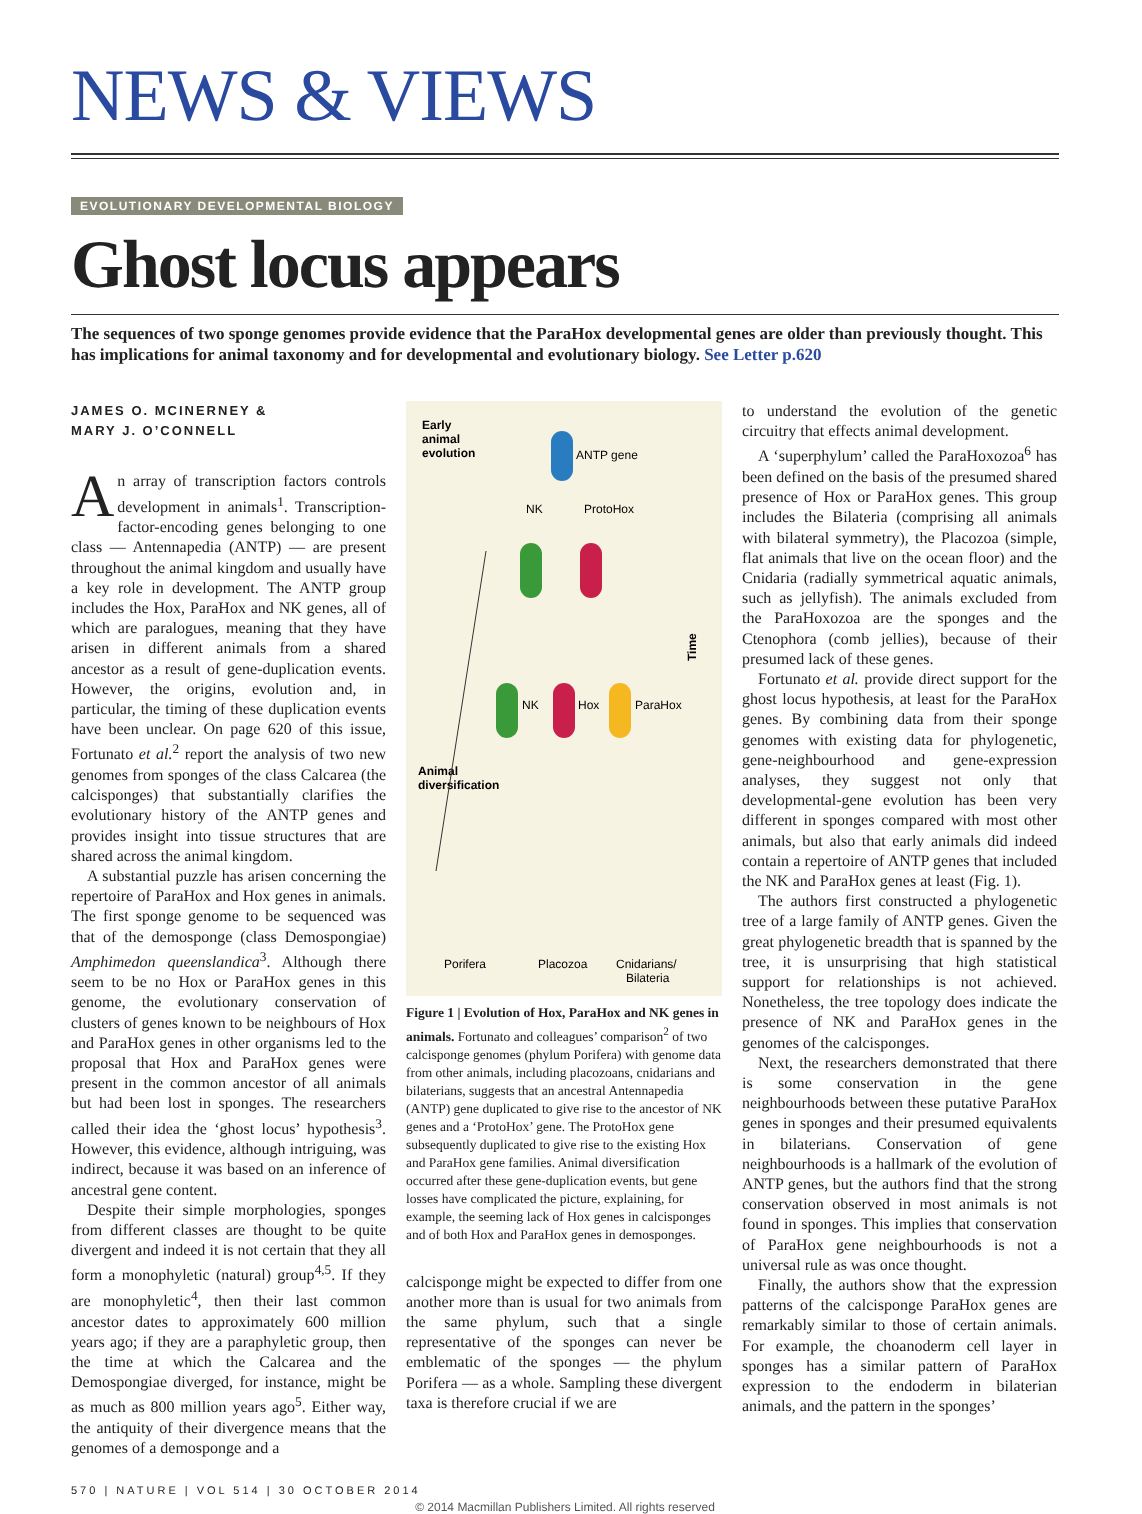NEWS & VIEWS
EVOLUTIONARY DEVELOPMENTAL BIOLOGY
Ghost locus appears
The sequences of two sponge genomes provide evidence that the ParaHox developmental genes are older than previously thought. This has implications for animal taxonomy and for developmental and evolutionary biology. See Letter p.620
JAMES O. MCINERNEY &
MARY J. O’CONNELL
An array of transcription factors controls development in animals<sup>1</sup>. Transcription-factor-encoding genes belonging to one class — Antennapedia (ANTP) — are present throughout the animal kingdom and usually have a key role in development. The ANTP group includes the Hox, ParaHox and NK genes, all of which are paralogues, meaning that they have arisen in different animals from a shared ancestor as a result of gene-duplication events. However, the origins, evolution and, in particular, the timing of these duplication events have been unclear. On page 620 of this issue, Fortunato et al.<sup>2</sup> report the analysis of two new genomes from sponges of the class Calcarea (the calcisponges) that substantially clarifies the evolutionary history of the ANTP genes and provides insight into tissue structures that are shared across the animal kingdom.
A substantial puzzle has arisen concerning the repertoire of ParaHox and Hox genes in animals. The first sponge genome to be sequenced was that of the demosponge (class Demospongiae) Amphimedon queenslandica<sup>3</sup>. Although there seem to be no Hox or ParaHox genes in this genome, the evolutionary conservation of clusters of genes known to be neighbours of Hox and ParaHox genes in other organisms led to the proposal that Hox and ParaHox genes were present in the common ancestor of all animals but had been lost in sponges. The researchers called their idea the ‘ghost locus’ hypothesis<sup>3</sup>. However, this evidence, although intriguing, was indirect, because it was based on an inference of ancestral gene content.
Despite their simple morphologies, sponges from different classes are thought to be quite divergent and indeed it is not certain that they all form a monophyletic (natural) group<sup>4,5</sup>. If they are monophyletic<sup>4</sup>, then their last common ancestor dates to approximately 600 million years ago; if they are a paraphyletic group, then the time at which the Calcarea and the Demospongiae diverged, for instance, might be as much as 800 million years ago<sup>5</sup>. Either way, the antiquity of their divergence means that the genomes of a demosponge and a
Early
animal
evolution
ANTP gene
NK
ProtoHox
NK
Hox
ParaHox
Animal
diversification
Porifera
Placozoa
Cnidarians/
Bilateria
Time
Figure 1 | Evolution of Hox, ParaHox and NK genes in animals. Fortunato and colleagues’ comparison<sup>2</sup> of two calcisponge genomes (phylum Porifera) with genome data from other animals, including placozoans, cnidarians and bilaterians, suggests that an ancestral Antennapedia (ANTP) gene duplicated to give rise to the ancestor of NK genes and a ‘ProtoHox’ gene. The ProtoHox gene subsequently duplicated to give rise to the existing Hox and ParaHox gene families. Animal diversification occurred after these gene-duplication events, but gene losses have complicated the picture, explaining, for example, the seeming lack of Hox genes in calcisponges and of both Hox and ParaHox genes in demosponges.
calcisponge might be expected to differ from one another more than is usual for two animals from the same phylum, such that a single representative of the sponges can never be emblematic of the sponges — the phylum Porifera — as a whole. Sampling these divergent taxa is therefore crucial if we are
to understand the evolution of the genetic circuitry that effects animal development.
A ‘superphylum’ called the ParaHoxozoa<sup>6</sup> has been defined on the basis of the presumed shared presence of Hox or ParaHox genes. This group includes the Bilateria (comprising all animals with bilateral symmetry), the Placozoa (simple, flat animals that live on the ocean floor) and the Cnidaria (radially symmetrical aquatic animals, such as jellyfish). The animals excluded from the ParaHoxozoa are the sponges and the Ctenophora (comb jellies), because of their presumed lack of these genes.
Fortunato et al. provide direct support for the ghost locus hypothesis, at least for the ParaHox genes. By combining data from their sponge genomes with existing data for phylogenetic, gene-neighbourhood and gene-expression analyses, they suggest not only that developmental-gene evolution has been very different in sponges compared with most other animals, but also that early animals did indeed contain a repertoire of ANTP genes that included the NK and ParaHox genes at least (Fig. 1).
The authors first constructed a phylogenetic tree of a large family of ANTP genes. Given the great phylogenetic breadth that is spanned by the tree, it is unsurprising that high statistical support for relationships is not achieved. Nonetheless, the tree topology does indicate the presence of NK and ParaHox genes in the genomes of the calcisponges.
Next, the researchers demonstrated that there is some conservation in the gene neighbourhoods between these putative ParaHox genes in sponges and their presumed equivalents in bilaterians. Conservation of gene neighbourhoods is a hallmark of the evolution of ANTP genes, but the authors find that the strong conservation observed in most animals is not found in sponges. This implies that conservation of ParaHox gene neighbourhoods is not a universal rule as was once thought.
Finally, the authors show that the expression patterns of the calcisponge ParaHox genes are remarkably similar to those of certain animals. For example, the choanoderm cell layer in sponges has a similar pattern of ParaHox expression to the endoderm in bilaterian animals, and the pattern in the sponges’
570 | NATURE | VOL 514 | 30 OCTOBER 2014
© 2014 Macmillan Publishers Limited. All rights reserved